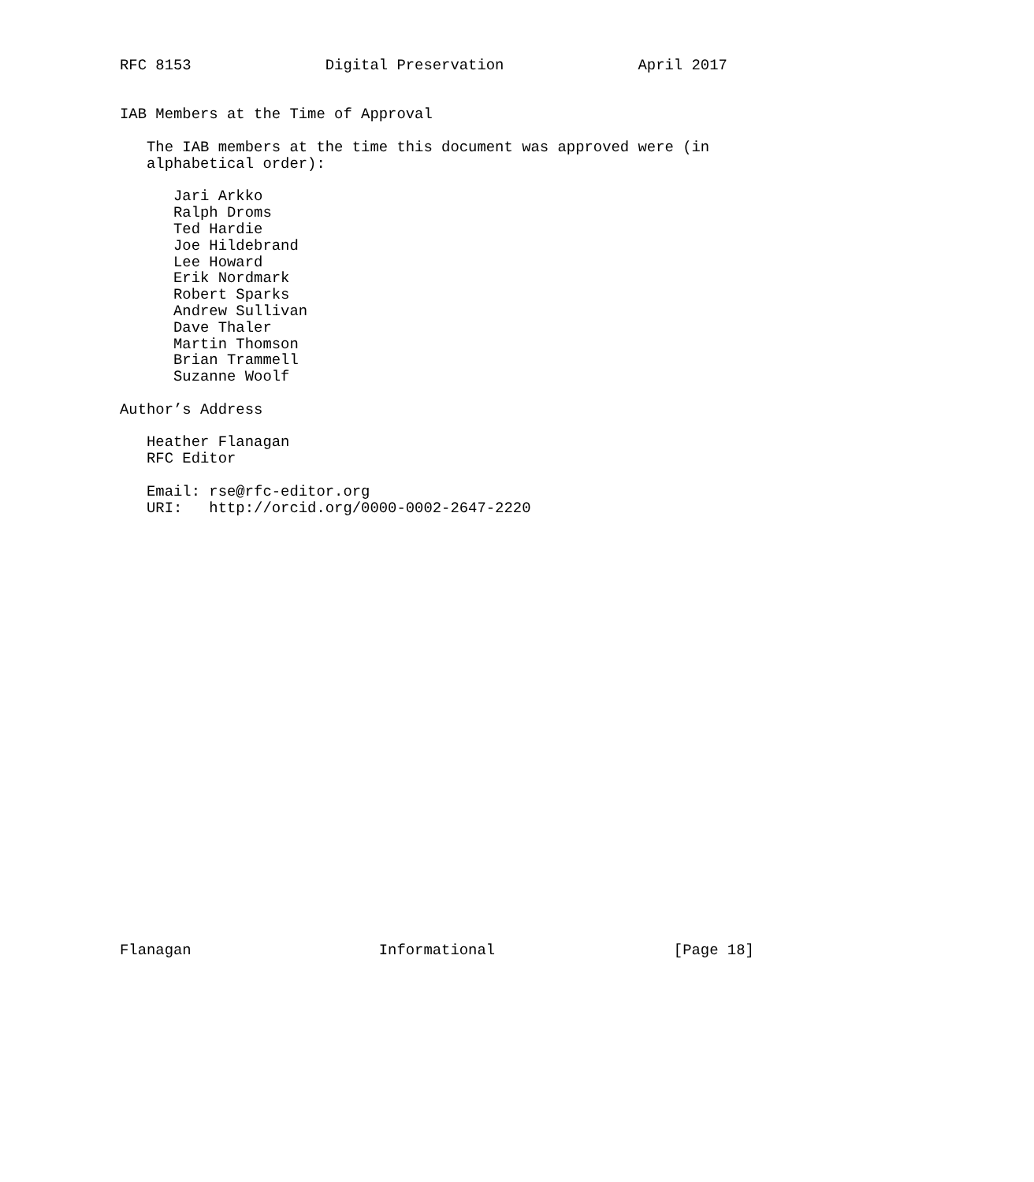RFC 8153               Digital Preservation               April 2017


IAB Members at the Time of Approval

   The IAB members at the time this document was approved were (in
   alphabetical order):

      Jari Arkko
      Ralph Droms
      Ted Hardie
      Joe Hildebrand
      Lee Howard
      Erik Nordmark
      Robert Sparks
      Andrew Sullivan
      Dave Thaler
      Martin Thomson
      Brian Trammell
      Suzanne Woolf

Author’s Address

   Heather Flanagan
   RFC Editor

   Email: rse@rfc-editor.org
   URI:   http://orcid.org/0000-0002-2647-2220


























Flanagan                     Informational                    [Page 18]